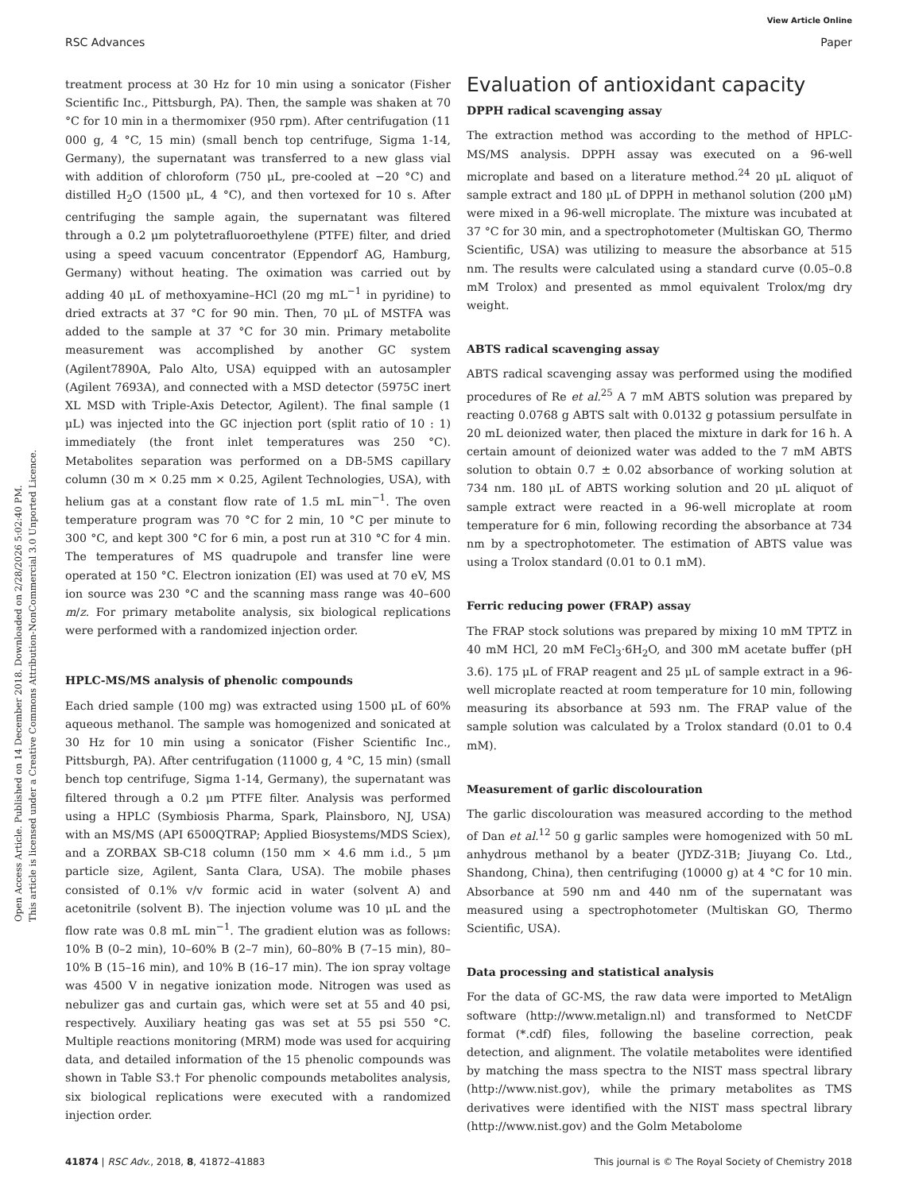Open Access Article. Published on 14 December 2018. Downloaded on 2/28/2026 5:02:40 PM.
This article is licensed under a Creative Commons Attribution-NonCommercial 3.0 Unported Licence.
View Article Online
RSC Advances Paper
treatment process at 30 Hz for 10 min using a sonicator (Fisher Scientific Inc., Pittsburgh, PA). Then, the sample was shaken at 70 °C for 10 min in a thermomixer (950 rpm). After centrifugation (11 000 g, 4 °C, 15 min) (small bench top centrifuge, Sigma 1-14, Germany), the supernatant was transferred to a new glass vial with addition of chloroform (750 μL, pre-cooled at −20 °C) and distilled H<sub>2</sub>O (1500 μL, 4 °C), and then vortexed for 10 s. After centrifuging the sample again, the supernatant was filtered through a 0.2 μm polytetrafluoroethylene (PTFE) filter, and dried using a speed vacuum concentrator (Eppendorf AG, Hamburg, Germany) without heating. The oximation was carried out by adding 40 μL of methoxyamine–HCl (20 mg mL<sup>−1</sup> in pyridine) to dried extracts at 37 °C for 90 min. Then, 70 μL of MSTFA was added to the sample at 37 °C for 30 min. Primary metabolite measurement was accomplished by another GC system (Agilent7890A, Palo Alto, USA) equipped with an autosampler (Agilent 7693A), and connected with a MSD detector (5975C inert XL MSD with Triple-Axis Detector, Agilent). The final sample (1 μL) was injected into the GC injection port (split ratio of 10 : 1) immediately (the front inlet temperatures was 250 °C). Metabolites separation was performed on a DB-5MS capillary column (30 m × 0.25 mm × 0.25, Agilent Technologies, USA), with helium gas at a constant flow rate of 1.5 mL min<sup>−1</sup>. The oven temperature program was 70 °C for 2 min, 10 °C per minute to 300 °C, and kept 300 °C for 6 min, a post run at 310 °C for 4 min. The temperatures of MS quadrupole and transfer line were operated at 150 °C. Electron ionization (EI) was used at 70 eV, MS ion source was 230 °C and the scanning mass range was 40–600 m/z. For primary metabolite analysis, six biological replications were performed with a randomized injection order.
HPLC-MS/MS analysis of phenolic compounds
Each dried sample (100 mg) was extracted using 1500 μL of 60% aqueous methanol. The sample was homogenized and sonicated at 30 Hz for 10 min using a sonicator (Fisher Scientific Inc., Pittsburgh, PA). After centrifugation (11000 g, 4 °C, 15 min) (small bench top centrifuge, Sigma 1-14, Germany), the supernatant was filtered through a 0.2 μm PTFE filter. Analysis was performed using a HPLC (Symbiosis Pharma, Spark, Plainsboro, NJ, USA) with an MS/MS (API 6500QTRAP; Applied Biosystems/MDS Sciex), and a ZORBAX SB-C18 column (150 mm × 4.6 mm i.d., 5 μm particle size, Agilent, Santa Clara, USA). The mobile phases consisted of 0.1% v/v formic acid in water (solvent A) and acetonitrile (solvent B). The injection volume was 10 μL and the flow rate was 0.8 mL min<sup>−1</sup>. The gradient elution was as follows: 10% B (0–2 min), 10–60% B (2–7 min), 60–80% B (7–15 min), 80–10% B (15–16 min), and 10% B (16–17 min). The ion spray voltage was 4500 V in negative ionization mode. Nitrogen was used as nebulizer gas and curtain gas, which were set at 55 and 40 psi, respectively. Auxiliary heating gas was set at 55 psi 550 °C. Multiple reactions monitoring (MRM) mode was used for acquiring data, and detailed information of the 15 phenolic compounds was shown in Table S3.† For phenolic compounds metabolites analysis, six biological replications were executed with a randomized injection order.
Evaluation of antioxidant capacity
DPPH radical scavenging assay
The extraction method was according to the method of HPLC-MS/MS analysis. DPPH assay was executed on a 96-well microplate and based on a literature method.<sup>24</sup> 20 μL aliquot of sample extract and 180 μL of DPPH in methanol solution (200 μM) were mixed in a 96-well microplate. The mixture was incubated at 37 °C for 30 min, and a spectrophotometer (Multiskan GO, Thermo Scientific, USA) was utilizing to measure the absorbance at 515 nm. The results were calculated using a standard curve (0.05–0.8 mM Trolox) and presented as mmol equivalent Trolox/mg dry weight.
ABTS radical scavenging assay
ABTS radical scavenging assay was performed using the modified procedures of Re et al.<sup>25</sup> A 7 mM ABTS solution was prepared by reacting 0.0768 g ABTS salt with 0.0132 g potassium persulfate in 20 mL deionized water, then placed the mixture in dark for 16 h. A certain amount of deionized water was added to the 7 mM ABTS solution to obtain 0.7 ± 0.02 absorbance of working solution at 734 nm. 180 μL of ABTS working solution and 20 μL aliquot of sample extract were reacted in a 96-well microplate at room temperature for 6 min, following recording the absorbance at 734 nm by a spectrophotometer. The estimation of ABTS value was using a Trolox standard (0.01 to 0.1 mM).
Ferric reducing power (FRAP) assay
The FRAP stock solutions was prepared by mixing 10 mM TPTZ in 40 mM HCl, 20 mM FeCl<sub>3</sub>·6H<sub>2</sub>O, and 300 mM acetate buffer (pH 3.6). 175 μL of FRAP reagent and 25 μL of sample extract in a 96-well microplate reacted at room temperature for 10 min, following measuring its absorbance at 593 nm. The FRAP value of the sample solution was calculated by a Trolox standard (0.01 to 0.4 mM).
Measurement of garlic discolouration
The garlic discolouration was measured according to the method of Dan et al.<sup>12</sup> 50 g garlic samples were homogenized with 50 mL anhydrous methanol by a beater (JYDZ-31B; Jiuyang Co. Ltd., Shandong, China), then centrifuging (10000 g) at 4 °C for 10 min. Absorbance at 590 nm and 440 nm of the supernatant was measured using a spectrophotometer (Multiskan GO, Thermo Scientific, USA).
Data processing and statistical analysis
For the data of GC-MS, the raw data were imported to MetAlign software (http://www.metalign.nl) and transformed to NetCDF format (*.cdf) files, following the baseline correction, peak detection, and alignment. The volatile metabolites were identified by matching the mass spectra to the NIST mass spectral library (http://www.nist.gov), while the primary metabolites as TMS derivatives were identified with the NIST mass spectral library (http://www.nist.gov) and the Golm Metabolome
41874 | RSC Adv., 2018, 8, 41872–41883 This journal is © The Royal Society of Chemistry 2018